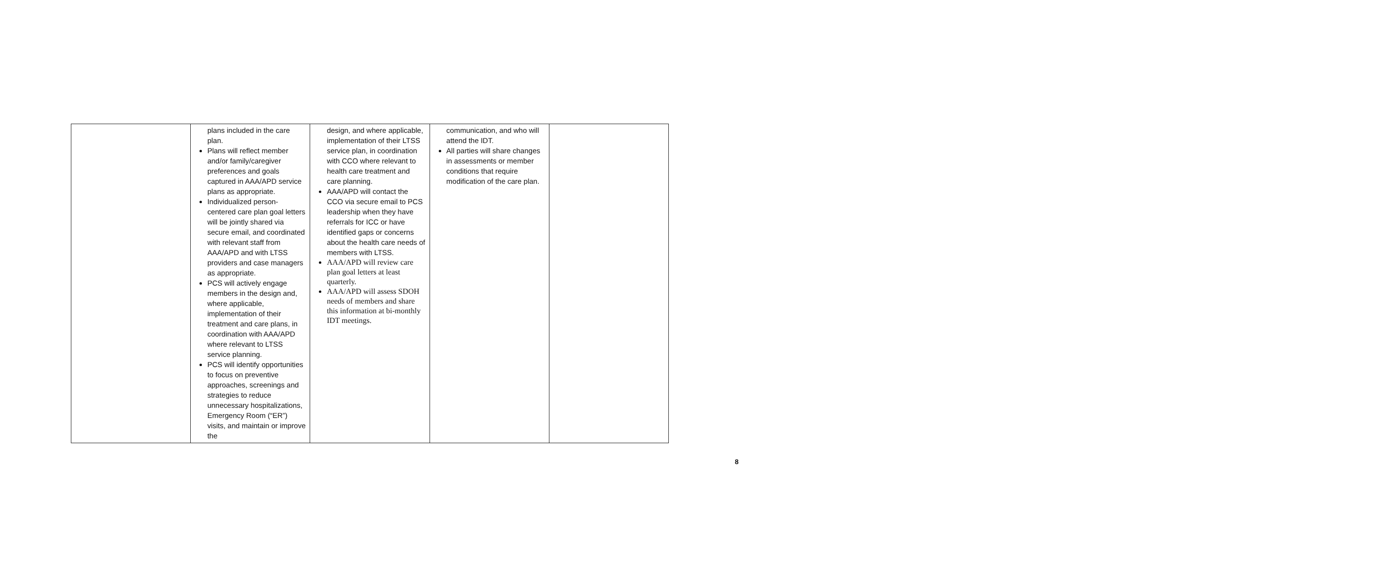| | plans included in the care plan. Plans will reflect member and/or family/caregiver preferences and goals captured in AAA/APD service plans as appropriate. Individualized person-centered care plan goal letters will be jointly shared via secure email, and coordinated with relevant staff from AAA/APD and with LTSS providers and case managers as appropriate. PCS will actively engage members in the design and, where applicable, implementation of their treatment and care plans, in coordination with AAA/APD where relevant to LTSS service planning. PCS will identify opportunities to focus on preventive approaches, screenings and strategies to reduce unnecessary hospitalizations, Emergency Room (“ER”) visits, and maintain or improve the | design, and where applicable, implementation of their LTSS service plan, in coordination with CCO where relevant to health care treatment and care planning. AAA/APD will contact the CCO via secure email to PCS leadership when they have referrals for ICC or have identified gaps or concerns about the health care needs of members with LTSS. AAA/APD will review care plan goal letters at least quarterly. AAA/APD will assess SDOH needs of members and share this information at bi-monthly IDT meetings. | communication, and who will attend the IDT. All parties will share changes in assessments or member conditions that require modification of the care plan. | |
8